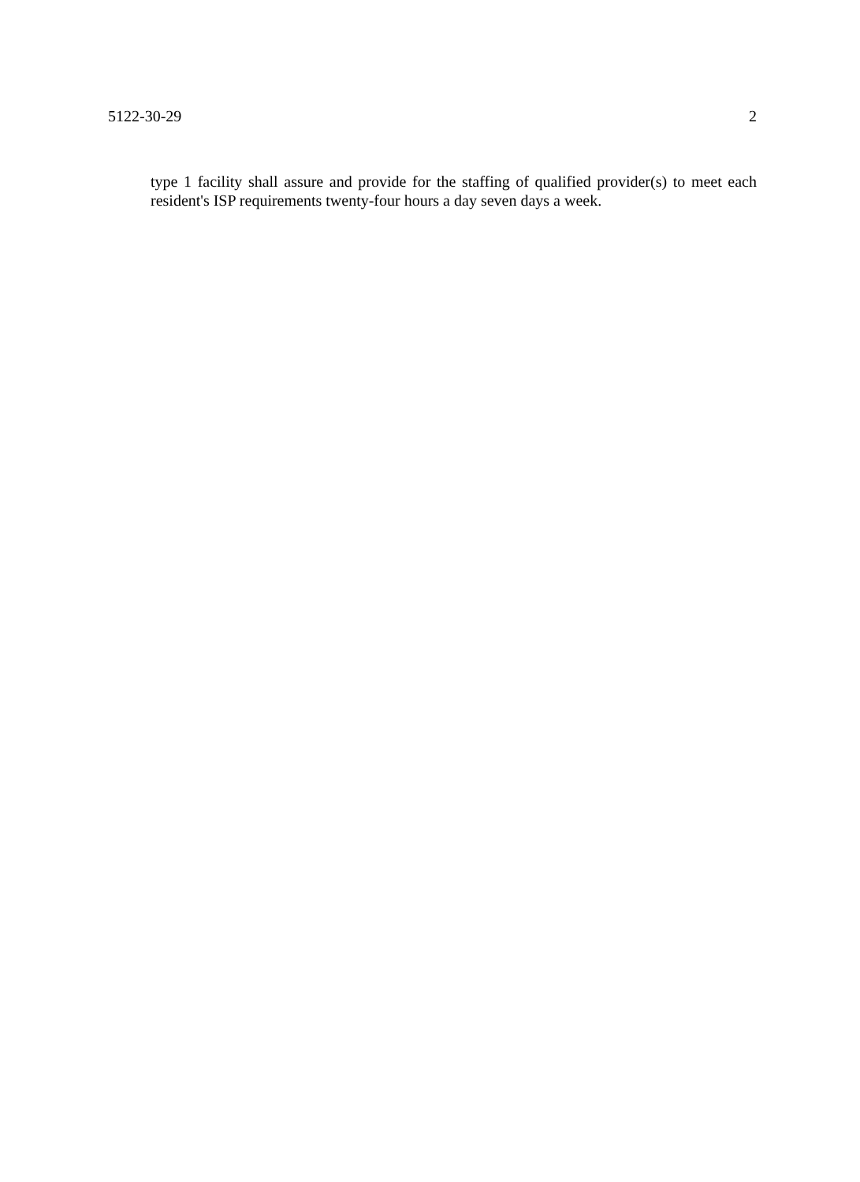5122-30-29 2
type 1 facility shall assure and provide for the staffing of qualified provider(s) to meet each resident's ISP requirements twenty-four hours a day seven days a week.